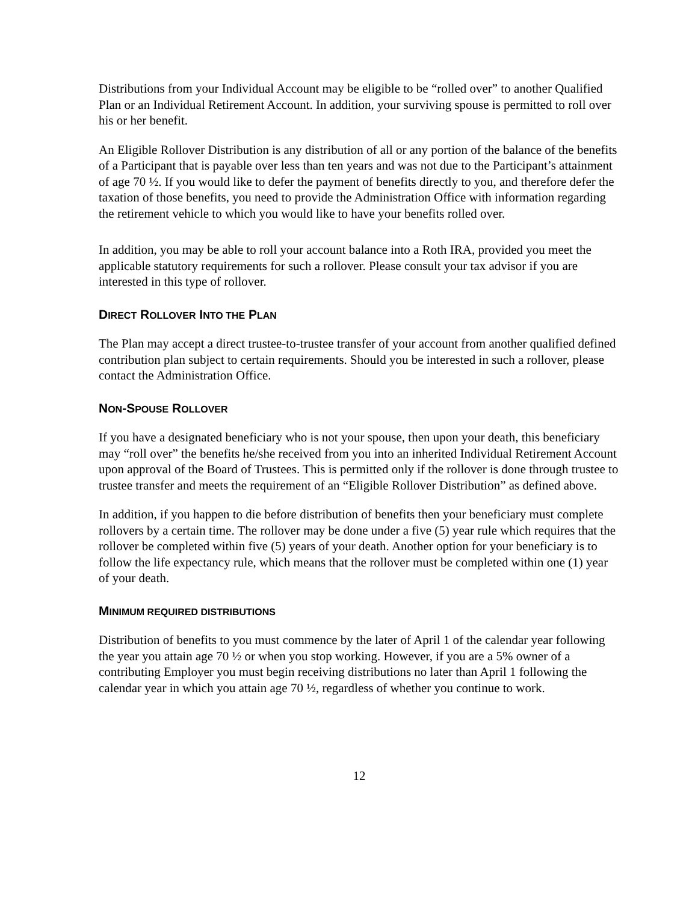Distributions from your Individual Account may be eligible to be “rolled over” to another Qualified Plan or an Individual Retirement Account. In addition, your surviving spouse is permitted to roll over his or her benefit.
An Eligible Rollover Distribution is any distribution of all or any portion of the balance of the benefits of a Participant that is payable over less than ten years and was not due to the Participant’s attainment of age 70 ½. If you would like to defer the payment of benefits directly to you, and therefore defer the taxation of those benefits, you need to provide the Administration Office with information regarding the retirement vehicle to which you would like to have your benefits rolled over.
In addition, you may be able to roll your account balance into a Roth IRA, provided you meet the applicable statutory requirements for such a rollover. Please consult your tax advisor if you are interested in this type of rollover.
DIRECT ROLLOVER INTO THE PLAN
The Plan may accept a direct trustee-to-trustee transfer of your account from another qualified defined contribution plan subject to certain requirements. Should you be interested in such a rollover, please contact the Administration Office.
NON-SPOUSE ROLLOVER
If you have a designated beneficiary who is not your spouse, then upon your death, this beneficiary may “roll over” the benefits he/she received from you into an inherited Individual Retirement Account upon approval of the Board of Trustees. This is permitted only if the rollover is done through trustee to trustee transfer and meets the requirement of an “Eligible Rollover Distribution” as defined above.
In addition, if you happen to die before distribution of benefits then your beneficiary must complete rollovers by a certain time. The rollover may be done under a five (5) year rule which requires that the rollover be completed within five (5) years of your death. Another option for your beneficiary is to follow the life expectancy rule, which means that the rollover must be completed within one (1) year of your death.
MINIMUM REQUIRED DISTRIBUTIONS
Distribution of benefits to you must commence by the later of April 1 of the calendar year following the year you attain age 70 ½ or when you stop working. However, if you are a 5% owner of a contributing Employer you must begin receiving distributions no later than April 1 following the calendar year in which you attain age 70 ½, regardless of whether you continue to work.
12